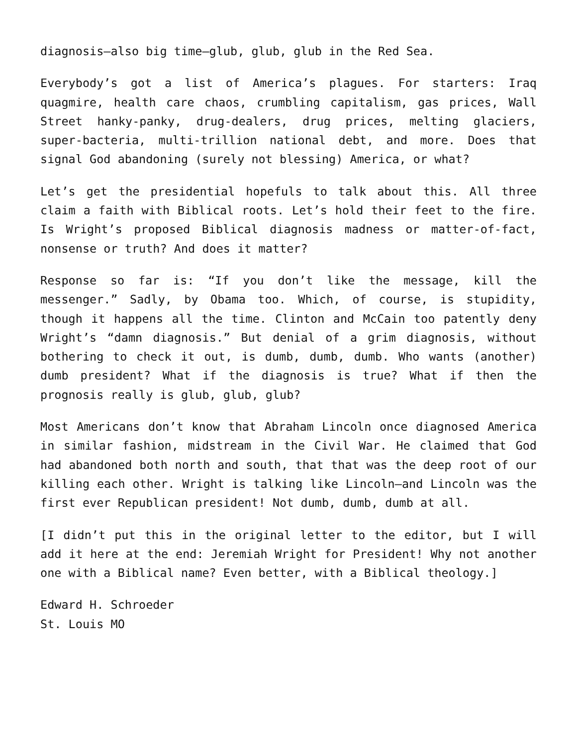diagnosis—also big time—glub, glub, glub in the Red Sea.
Everybody’s got a list of America’s plagues. For starters: Iraq quagmire, health care chaos, crumbling capitalism, gas prices, Wall Street hanky-panky, drug-dealers, drug prices, melting glaciers, super-bacteria, multi-trillion national debt, and more. Does that signal God abandoning (surely not blessing) America, or what?
Let’s get the presidential hopefuls to talk about this. All three claim a faith with Biblical roots. Let’s hold their feet to the fire. Is Wright’s proposed Biblical diagnosis madness or matter-of-fact, nonsense or truth? And does it matter?
Response so far is: “If you don’t like the message, kill the messenger.” Sadly, by Obama too. Which, of course, is stupidity, though it happens all the time. Clinton and McCain too patently deny Wright’s “damn diagnosis.” But denial of a grim diagnosis, without bothering to check it out, is dumb, dumb, dumb. Who wants (another) dumb president? What if the diagnosis is true? What if then the prognosis really is glub, glub, glub?
Most Americans don’t know that Abraham Lincoln once diagnosed America in similar fashion, midstream in the Civil War. He claimed that God had abandoned both north and south, that that was the deep root of our killing each other. Wright is talking like Lincoln—and Lincoln was the first ever Republican president! Not dumb, dumb, dumb at all.
[I didn’t put this in the original letter to the editor, but I will add it here at the end: Jeremiah Wright for President! Why not another one with a Biblical name? Even better, with a Biblical theology.]
Edward H. Schroeder
St. Louis MO